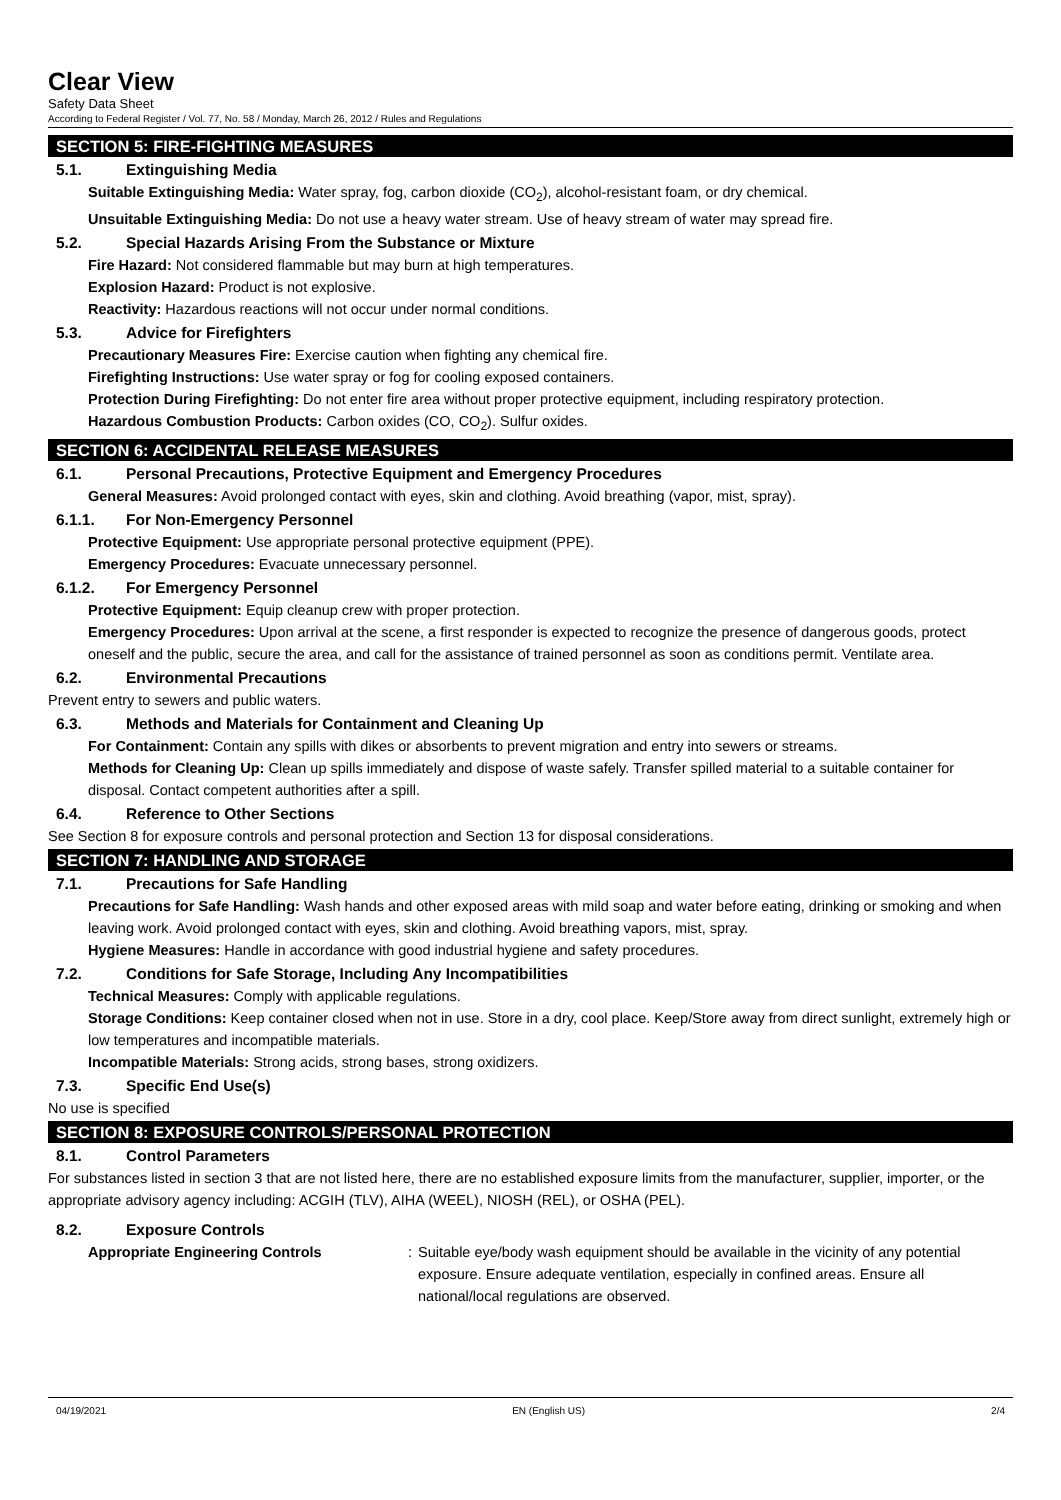Clear View
Safety Data Sheet
According to Federal Register / Vol. 77, No. 58 / Monday, March 26, 2012 / Rules and Regulations
SECTION 5: FIRE-FIGHTING MEASURES
5.1. Extinguishing Media
Suitable Extinguishing Media: Water spray, fog, carbon dioxide (CO<sub>2</sub>), alcohol-resistant foam, or dry chemical.
Unsuitable Extinguishing Media: Do not use a heavy water stream. Use of heavy stream of water may spread fire.
5.2. Special Hazards Arising From the Substance or Mixture
Fire Hazard: Not considered flammable but may burn at high temperatures.
Explosion Hazard: Product is not explosive.
Reactivity: Hazardous reactions will not occur under normal conditions.
5.3. Advice for Firefighters
Precautionary Measures Fire: Exercise caution when fighting any chemical fire.
Firefighting Instructions: Use water spray or fog for cooling exposed containers.
Protection During Firefighting: Do not enter fire area without proper protective equipment, including respiratory protection.
Hazardous Combustion Products: Carbon oxides (CO, CO<sub>2</sub>). Sulfur oxides.
SECTION 6: ACCIDENTAL RELEASE MEASURES
6.1. Personal Precautions, Protective Equipment and Emergency Procedures
General Measures: Avoid prolonged contact with eyes, skin and clothing. Avoid breathing (vapor, mist, spray).
6.1.1. For Non-Emergency Personnel
Protective Equipment: Use appropriate personal protective equipment (PPE).
Emergency Procedures: Evacuate unnecessary personnel.
6.1.2. For Emergency Personnel
Protective Equipment: Equip cleanup crew with proper protection.
Emergency Procedures: Upon arrival at the scene, a first responder is expected to recognize the presence of dangerous goods, protect oneself and the public, secure the area, and call for the assistance of trained personnel as soon as conditions permit. Ventilate area.
6.2. Environmental Precautions
Prevent entry to sewers and public waters.
6.3. Methods and Materials for Containment and Cleaning Up
For Containment: Contain any spills with dikes or absorbents to prevent migration and entry into sewers or streams.
Methods for Cleaning Up: Clean up spills immediately and dispose of waste safely. Transfer spilled material to a suitable container for disposal. Contact competent authorities after a spill.
6.4. Reference to Other Sections
See Section 8 for exposure controls and personal protection and Section 13 for disposal considerations.
SECTION 7: HANDLING AND STORAGE
7.1. Precautions for Safe Handling
Precautions for Safe Handling: Wash hands and other exposed areas with mild soap and water before eating, drinking or smoking and when leaving work. Avoid prolonged contact with eyes, skin and clothing. Avoid breathing vapors, mist, spray.
Hygiene Measures: Handle in accordance with good industrial hygiene and safety procedures.
7.2. Conditions for Safe Storage, Including Any Incompatibilities
Technical Measures: Comply with applicable regulations.
Storage Conditions: Keep container closed when not in use. Store in a dry, cool place. Keep/Store away from direct sunlight, extremely high or low temperatures and incompatible materials.
Incompatible Materials: Strong acids, strong bases, strong oxidizers.
7.3. Specific End Use(s)
No use is specified
SECTION 8: EXPOSURE CONTROLS/PERSONAL PROTECTION
8.1. Control Parameters
For substances listed in section 3 that are not listed here, there are no established exposure limits from the manufacturer, supplier, importer, or the appropriate advisory agency including: ACGIH (TLV), AIHA (WEEL), NIOSH (REL), or OSHA (PEL).
8.2. Exposure Controls
Appropriate Engineering Controls : Suitable eye/body wash equipment should be available in the vicinity of any potential exposure. Ensure adequate ventilation, especially in confined areas. Ensure all national/local regulations are observed.
04/19/2021 EN (English US) 2/4